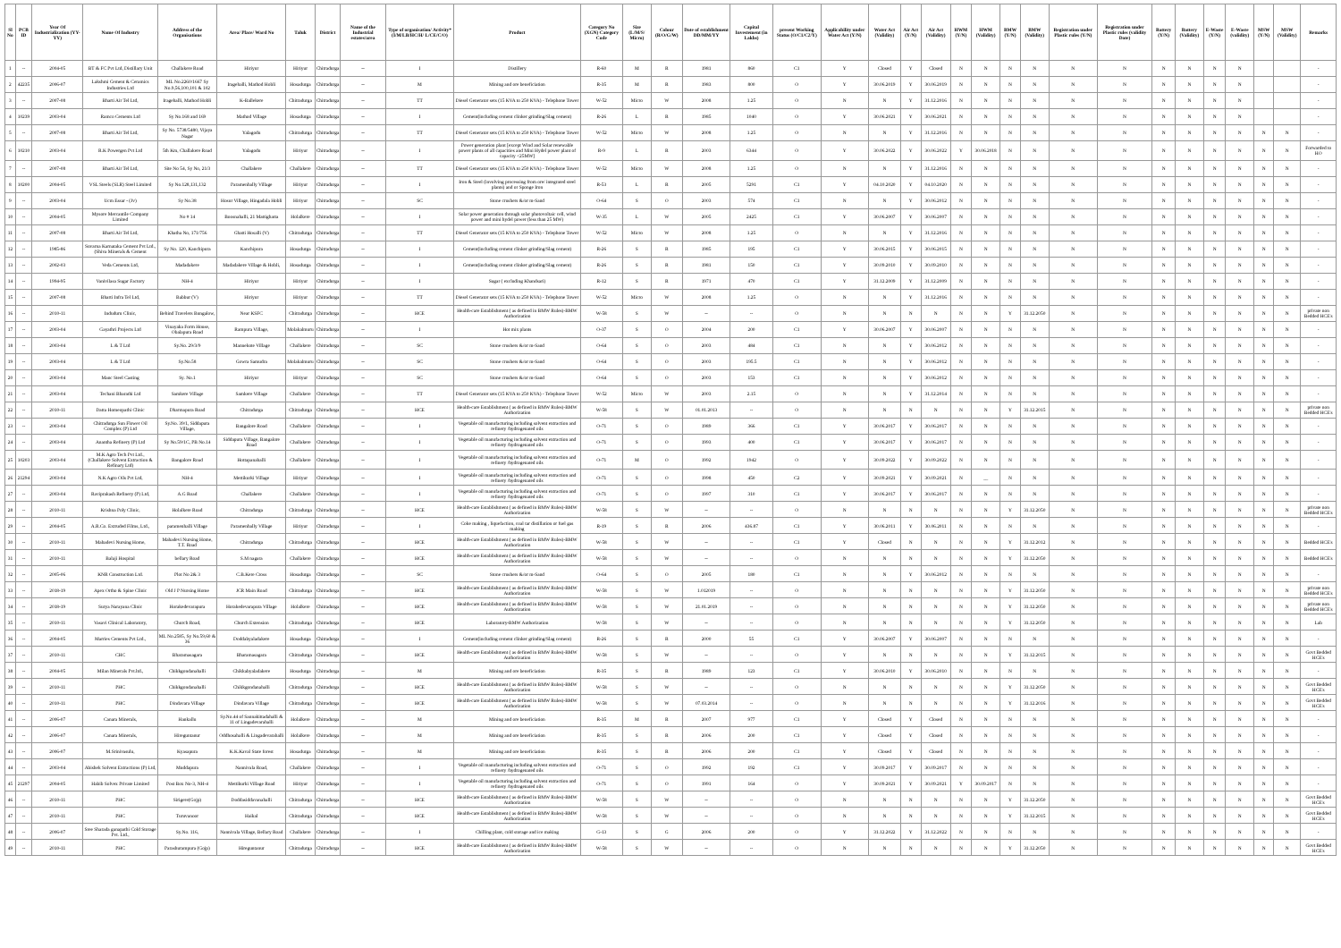| Sl No | PCB ID | Year Of Industrialization (YY-YY) | Name Of Industry | Address of the Organisations | Area/ Place/ Ward No | Taluk | District | Name of the Industrial estates/area | Type of organisation/ Activity* (I/M/LB/HC/H/ L/CE/C/O) | Product | Category No (XGN) Category Code | Size (L/M/S/ Micro) | Colour (R/O/G/W) | Date of establishment DD/MM/YY | Capital Investement (in Lakhs) | present Working Status (O/C1/C2/Y) | Applicability under Water Act (Y/N) | Water Act (Validity) | Air Act (Y/N) | Air Act (Validity) | HWM (Y/N) | HWM (Validity) | BMW (Y/N) | BMW (Validity) | Registration under Plastic rules (Y/N) | Registration under Plastic rules (validity Date) | Battery (Y/N) | Battery (Validity) | E-Waste (Y/N) | E-Waste (validity) | MSW (Y/N) | MSW (Validity) | Remarks |
| --- | --- | --- | --- | --- | --- | --- | --- | --- | --- | --- | --- | --- | --- | --- | --- | --- | --- | --- | --- | --- | --- | --- | --- | --- | --- | --- | --- | --- | --- | --- | --- | --- | --- |
| 1 | -- | 2004-05 | BT & FC Pvt Ltd, Distillary Unit | Challakere Road | Hiriyur | Hiriyur | Chitradurga | -- | I | Distillery | R-60 | M | R | 1981 | 860 | C1 | Y | Closed | Y | Closed | N | N | N | N | N | N | N | N | N | N | | | - |
| 2 | 42235 | 2006-07 | Lakshmi Cement & Ceramics Industries Ltd | ML No.2260/1667 Sy No.9,56,100,101 & 102 | Iragehalli, Mathod Hobli | Hosadurga | Chitradurga | -- | M | Mining and ore beneficiation | R-35 | M | R | 1983 | 800 | O | Y | 30.06.2019 | Y | 30.06.2019 | N | N | N | N | N | N | N | N | N | N | | | - |
| 3 | -- | 2007-08 | Bharti Air Tel Ltd, | Iragehalli, Mathod Hobli | K-Ballekere | Chitradurga | Chitradurga | -- | TT | Diesel Generator sets (15 KVA to 250 KVA) - Telephone Tower | W-52 | Micro | W | 2008 | 1.25 | O | N | N | Y | 31.12.2016 | N | N | N | N | N | N | N | N | N | N | | | - |
| 4 | 10239 | 2003-04 | Ramco Cements Ltd | Sy No.168 and 169 | Mathod Village | Hosadurga | Chitradurga | -- | I | Cement(including cement clinker grinding/Slag cement) | R-26 | L | R | 1985 | 1040 | O | Y | 30.06.2021 | Y | 30.06.2021 | N | N | N | N | N | N | N | N | N | N | | | - |
| 5 | -- | 2007-08 | Bharti Air Tel Ltd, | Sy No. 5738/5480, Vijaya Nagar | Yalagodu | Chitradurga | Chitradurga | -- | TT | Diesel Generator sets (15 KVA to 250 KVA) - Telephone Tower | W-52 | Micro | W | 2008 | 1.25 | O | N | N | Y | 31.12.2016 | N | N | N | N | N | N | N | N | N | N | N | N | - |
| 6 | 10210 | 2003-04 | R.K Powergen Pvt Ltd | 5th Km, Challakere Road | Yalagodu | Hiriyur | Chitradurga | -- | I | Power generation plant [except Wind and Solar renewable power plants of all capacities and Mini Hydel power plant of capacity <25MW] | R-9 | L | R | 2003 | 6344 | O | Y | 30.06.2022 | Y | 30.06.2022 | Y | 30.06.2018 | N | N | N | N | N | N | N | N | N | N | Forwarded to HO |
| 7 | -- | 2007-08 | Bharti Air Tel Ltd, | Site No 54, Sy No, 21/3 | Challakere | Challakere | Chitradurga | -- | TT | Diesel Generator sets (15 KVA to 250 KVA) - Telephone Tower | W-52 | Micro | W | 2008 | 1.25 | O | N | N | Y | 31.12.2016 | N | N | N | N | N | N | N | N | N | N | N | N | - |
| 8 | 10200 | 2004-05 | VSL Steels (SLR) Steel Limited | Sy No.128,131,132 | Paramenhally Village | Hiriyur | Chitradurga | -- | I | Iron & Steel (involving processing from ore/ integrated steel plants) and or Sponge Iron | R-53 | L | R | 2005 | 5291 | C1 | Y | 04.10.2020 | Y | 04.10.2020 | N | N | N | N | N | N | N | N | N | N | N | N | - |
| 9 | -- | 2003-04 | Ucm Essar - (Jv) | Sy No.38 | Hosur Village, Hingadala Hobli | Hiriyur | Chitradurga | -- | SC | Stone crushers &/or m-Sand | O-64 | S | O | 2003 | 574 | C1 | N | N | Y | 30.06.2012 | N | N | N | N | N | N | N | N | N | N | N | N | - |
| 10 | -- | 2004-05 | Mysore Mercantile Company Limited | No # 14 | Boosnahalli, 21 Mattighatta | Holalkere | Chitradurga | -- | I | Solar power generation through solar photovoltaic cell, wind power and mini hydel power (less than 25 MW) | W-35 | L | W | 2005 | 2425 | C1 | Y | 30.06.2007 | Y | 30.06.2007 | N | N | N | N | N | N | N | N | N | N | N | N | - |
| 11 | -- | 2007-08 | Bharti Air Tel Ltd, | Khatha No, 171/756 | Ghatti Hosalli (V) | Chitradurga | Chitradurga | -- | TT | Diesel Generator sets (15 KVA to 250 KVA) - Telephone Tower | W-52 | Micro | W | 2008 | 1.25 | O | N | N | Y | 31.12.2016 | N | N | N | N | N | N | N | N | N | N | N | N | - |
| 12 | -- | 1985-86 | Suvarna Karnataka Cement Pvt Ltd., (Shiva Minerals & Cement | Sy No. 120, Kanchipura | Kanchipura | Hosadurga | Chitradurga | -- | I | Cement(including cement clinker grinding/Slag cement) | R-26 | S | R | 1985 | 195 | C1 | Y | 30.06.2015 | Y | 30.06.2015 | N | N | N | N | N | N | N | N | N | N | N | N | - |
| 13 | -- | 2002-03 | Veda Cements Ltd, | Madadakere | Madadakere Village & Hobli, | Hosadurga | Chitradurga | -- | I | Cement(including cement clinker grinding/Slag cement) | R-26 | S | R | 1981 | 150 | C1 | Y | 30.09.2010 | Y | 30.09.2010 | N | N | N | N | N | N | N | N | N | N | N | N | - |
| 14 | -- | 1994-95 | Vanivilasa Sugar Factory | NH-4 | Hiriyur | Hiriyur | Chitradurga | -- | I | Sugar ( excluding Khandsari) | R-12 | S | R | 1971 | 470 | C1 | Y | 31.12.2009 | Y | 31.12.2009 | N | N | N | N | N | N | N | N | N | N | N | N | - |
| 15 | -- | 2007-08 | Bharti Infra Tel Ltd, | Babbur (V) | Hiriyur | Hiriyur | Chitradurga | -- | TT | Diesel Generator sets (15 KVA to 250 KVA) - Telephone Tower | W-52 | Micro | W | 2008 | 1.25 | O | N | N | Y | 31.12.2016 | N | N | N | N | N | N | N | N | N | N | N | N | - |
| 16 | -- | 2010-11 | Induduru Clinic, | Behind Travelers Bungalow, | Near KSFC | Chitradurga | Chitradurga | -- | HCE | Health-care Establishment ( as defined in BMW Rules)-BMW Authorization | W-58 | S | W | -- | -- | O | N | N | N | N | N | N | Y | 31.12.2050 | N | N | N | N | N | N | N | N | private non Bedded HCE's |
| 17 | -- | 2003-04 | Gayathri Projects Ltd | Vinayaka Form House, Obalapura Road | Rampura Village, | Molakalmuru | Chitradurga | -- | I | Hot mix plants | O-37 | S | O | 2004 | 200 | C1 | Y | 30.06.2007 | Y | 30.06.2007 | N | N | N | N | N | N | N | N | N | N | N | N | - |
| 18 | -- | 2003-04 | L & T Ltd | Sy.No. 29/3/9 | Mannekote Village | Challakere | Chitradurga | -- | SC | Stone crushers &/or m-Sand | O-64 | S | O | 2003 | 484 | C1 | N | N | Y | 30.06.2012 | N | N | N | N | N | N | N | N | N | N | N | N | - |
| 19 | -- | 2003-04 | L & T Ltd | Sy.No.58 | Gowra Samudra | Molakalmuru | Chitradurga | -- | SC | Stone crushers &/or m-Sand | O-64 | S | O | 2003 | 195.5 | C1 | N | N | Y | 30.06.2012 | N | N | N | N | N | N | N | N | N | N | N | N | - |
| 20 | -- | 2003-04 | Manc Steel Casting | Sy. No.1 | Hiriyur | Hiriyur | Chitradurga | -- | SC | Stone crushers &/or m-Sand | O-64 | S | O | 2003 | 153 | C1 | N | N | Y | 30.06.2012 | N | N | N | N | N | N | N | N | N | N | N | N | - |
| 21 | -- | 2003-04 | Techani Bharathi Ltd | Samkere Village | Samkere Village | Challakere | Chitradurga | -- | TT | Diesel Generator sets (15 KVA to 250 KVA) - Telephone Tower | W-52 | Micro | W | 2003 | 2.15 | O | N | N | Y | 31.12.2014 | N | N | N | N | N | N | N | N | N | N | N | N | - |
| 22 | -- | 2010-11 | Datta Homeopathi Clinic | Dharmapura Road | Chitradurga | Chitradurga | Chitradurga | -- | HCE | Health-care Establishment ( as defined in BMW Rules)-BMW Authorization | W-58 | S | W | 01.01.2013 | -- | O | N | N | N | N | N | N | Y | 31.12.2015 | N | N | N | N | N | N | N | N | private non Bedded HCE's |
| 23 | -- | 2003-04 | Chitradurga Sun Flower Oil Complex (P) Ltd | Sy.No. 39/1, Siddapura Village, | Bangalore Road | Challakere | Chitradurga | -- | I | Vegetable oil manufacturing including solvent extraction and refinery /hydrogenated oils | O-71 | S | O | 1989 | 366 | C1 | Y | 30.06.2017 | Y | 30.06.2017 | N | N | N | N | N | N | N | N | N | N | N | N | - |
| 24 | -- | 2003-04 | Anantha Refinery (P) Ltd | Sy No.59/1C, PB No.14 | Siddapura Village, Bangalore Road | Challakere | Chitradurga | -- | I | Vegetable oil manufacturing including solvent extraction and refinery /hydrogenated oils | O-71 | S | O | 1993 | 400 | C1 | Y | 30.06.2017 | Y | 30.06.2017 | N | N | N | N | N | N | N | N | N | N | N | N | - |
| 25 | 10203 | 2003-04 | M.K Agro Tech Pvt Ltd., (Challakere Solvent Extraction & Refinary Ltd) | Bangalore Road | Hottapanahalli | Challakere | Chitradurga | -- | I | Vegetable oil manufacturing including solvent extraction and refinery /hydrogenated oils | O-71 | M | O | 1992 | 1942 | O | Y | 30.09.2022 | Y | 30.09.2022 | N | N | N | N | N | N | N | N | N | N | N | N | - |
| 26 | 21294 | 2003-04 | N.K Agro Oils Pvt Ltd, | NH-4 | Mettikurki Village | Hiriyur | Chitradurga | -- | I | Vegetable oil manufacturing including solvent extraction and refinery /hydrogenated oils | O-71 | S | O | 1998 | 450 | C2 | Y | 30.09.2021 | Y | 30.09.2021 | N | __ | N | N | N | N | N | N | N | N | N | N | - |
| 27 | -- | 2003-04 | Raviprakash Refinery (P) Ltd, | A.G Road | Challakere | Challakere | Chitradurga | -- | I | Vegetable oil manufacturing including solvent extraction and refinery /hydrogenated oils | O-71 | S | O | 1997 | 310 | C1 | Y | 30.06.2017 | Y | 30.06.2017 | N | N | N | N | N | N | N | N | N | N | N | N | - |
| 28 | -- | 2010-11 | Krishna Poly Clinic, | Holalkere Road | Chitradurga | Chitradurga | Chitradurga | -- | HCE | Health-care Establishment ( as defined in BMW Rules)-BMW Authorization | W-58 | S | W | -- | -- | O | N | N | N | N | N | N | Y | 31.12.2050 | N | N | N | N | N | N | N | N | private non Bedded HCE's |
| 29 | -- | 2004-05 | A.R.Co. Extruded Films, Ltd., | paramenhalli Village | Paramenhally Village | Hiriyur | Chitradurga | -- | I | Coke making , liquefaction, coal tar distillation or fuel gas making | R-19 | S | R | 2006 | 436.87 | C1 | Y | 30.06.2011 | Y | 30.06.2011 | N | N | N | N | N | N | N | N | N | N | N | N | - |
| 30 | -- | 2010-11 | Mahadevi Nursing Home, | Mahadevi Nursing Home, T.T. Road | Chitradurga | Chitradurga | Chitradurga | -- | HCE | Health-care Establishment ( as defined in BMW Rules)-BMW Authorization | W-58 | S | W | -- | -- | C1 | Y | Closed | N | N | N | N | Y | 31.12.2012 | N | N | N | N | N | N | N | N | Bedded HCE's |
| 31 | -- | 2010-11 | Balaji Hospital | bellary Road | S.M nagara | Challakere | Chitradurga | -- | HCE | Health-care Establishment ( as defined in BMW Rules)-BMW Authorization | W-58 | S | W | -- | -- | O | N | N | N | N | N | N | Y | 31.12.2050 | N | N | N | N | N | N | N | N | Bedded HCE's |
| 32 | -- | 2005-06 | KNR Construction Ltd. | Plot No 2& 3 | C.B.Kere Cross | Hosadurga | Chitradurga | -- | SC | Stone crushers &/or m-Sand | O-64 | S | O | 2005 | 180 | C1 | N | N | Y | 30.06.2012 | N | N | N | N | N | N | N | N | N | N | N | N | - |
| 33 | -- | 2018-19 | Apex Ortho & Spine Clinic | Old J P Nursing Home | JCR Main Road | Chitradurga | Chitradurga | -- | HCE | Health-care Establishment ( as defined in BMW Rules)-BMW Authorization | W-58 | S | W | 1.012019 | -- | O | N | N | N | N | N | N | Y | 31.12.2050 | N | N | N | N | N | N | N | N | private non Bedded HCE's |
| 34 | -- | 2018-19 | Surya Narayana Clinic | Horakedevarapura | Horakedevarapura Village | Holalkere | Chitradurga | -- | HCE | Health-care Establishment ( as defined in BMW Rules)-BMW Authorization | W-58 | S | W | 21.01.2019 | -- | O | N | N | N | N | N | N | Y | 31.12.2050 | N | N | N | N | N | N | N | N | private non Bedded HCE's |
| 35 | -- | 2010-11 | Vasavi Clinical Laboratory, | Church Road, | Church Extension | Chitradurga | Chitradurga | -- | HCE | Laboratory-BMW Authorization | W-58 | S | W | -- | -- | O | N | N | N | N | N | N | Y | 31.12.2050 | N | N | N | N | N | N | N | N | Lab |
| 36 | -- | 2004-05 | Marries Cements Pvt Ltd., | ML No.2585, Sy No.59,60 & 36 | Doddabyaladakere | Hosadurga | Chitradurga | -- | I | Cement(including cement clinker grinding/Slag cement) | R-26 | S | R | 2000 | 55 | C1 | Y | 30.06.2007 | Y | 30.06.2007 | N | N | N | N | N | N | N | N | N | N | N | N | - |
| 37 | -- | 2010-11 | CHC | Bharamasagara | Bharamasagara | Chitradurga | Chitradurga | -- | HCE | Health-care Establishment ( as defined in BMW Rules)-BMW Authorization | W-58 | S | W | -- | -- | O | Y | N | N | N | N | N | Y | 31.12.2015 | N | N | N | N | N | N | N | N | Govt Bedded HCE's |
| 38 | -- | 2004-05 | Milan Minerals Pvt.ltd., | Chikkgondanahalli | Chikkabyaladakere | Hosadurga | Chitradurga | -- | M | Mining and ore beneficiation | R-35 | S | R | 1989 | 123 | C1 | Y | 30.06.2010 | Y | 30.06.2010 | N | N | N | N | N | N | N | N | N | N | N | N | - |
| 39 | -- | 2010-11 | PHC | Chikkgondanahalli | Chikkgondanahalli | Chitradurga | Chitradurga | -- | HCE | Health-care Establishment ( as defined in BMW Rules)-BMW Authorization | W-58 | S | W | -- | -- | O | N | N | N | N | N | N | Y | 31.12.2050 | N | N | N | N | N | N | N | N | Govt Bedded HCE's |
| 40 | -- | 2010-11 | PHC | Dindavara Village | Dindavara Village | Chitradurga | Chitradurga | -- | HCE | Health-care Establishment ( as defined in BMW Rules)-BMW Authorization | W-58 | S | W | 07.03.2014 | -- | O | N | N | N | N | N | N | Y | 31.12.2016 | N | N | N | N | N | N | N | N | Govt Bedded HCE's |
| 41 | -- | 2006-07 | Canara Minerals, | Hankallu | Sy.No.44 of Sannakittadahalli & 11 of Lingadevarahalli | Holalkere | Chitradurga | -- | M | Mining and ore beneficiation | R-35 | M | R | 2007 | 977 | C1 | Y | Closed | Y | Closed | N | N | N | N | N | N | N | N | N | N | N | N | - |
| 42 | -- | 2006-07 | Canara Minerals, | Hireguntanur | Oddhosahalli & Lingadevarahalli | Holalkere | Chitradurga | -- | M | Mining and ore beneficiation | R-35 | S | R | 2006 | 200 | C1 | Y | Closed | Y | Closed | N | N | N | N | N | N | N | N | N | N | N | N | - |
| 43 | -- | 2006-07 | M.Srinivasulu, | Kyasapura | K.K.Kaval State forest | Hosadurga | Chitradurga | -- | M | Mining and ore beneficiation | R-35 | S | R | 2006 | 200 | C1 | Y | Closed | Y | Closed | N | N | N | N | N | N | N | N | N | N | N | N | - |
| 44 | -- | 2003-04 | Abishek Solvent Extractions (P) Ltd, | Muddapura | Nannivala Road, | Challakere | Chitradurga | -- | I | Vegetable oil manufacturing including solvent extraction and refinery /hydrogenated oils | O-71 | S | O | 1992 | 192 | C1 | Y | 30.09.2017 | Y | 30.09.2017 | N | N | N | N | N | N | N | N | N | N | N | N | - |
| 45 | 21297 | 2004-05 | Habib Solvex Private Limited | Post Box No-3, NH-4 | Mettikurki Village Road | Hiriyur | Chitradurga | -- | I | Vegetable oil manufacturing including solvent extraction and refinery /hydrogenated oils | O-71 | S | O | 1991 | 164 | O | Y | 30.09.2021 | Y | 30.09.2021 | Y | 30.09.2017 | N | N | N | N | N | N | N | N | N | N | - |
| 46 | -- | 2010-11 | PHC | Sirigere(Gojp) | Doddasiddavanahalli | Chitradurga | Chitradurga | -- | HCE | Health-care Establishment ( as defined in BMW Rules)-BMW Authorization | W-58 | S | W | -- | -- | O | N | N | N | N | N | N | Y | 31.12.2050 | N | N | N | N | N | N | N | N | Govt Bedded HCE's |
| 47 | -- | 2010-11 | PHC | Turuvanoor | Haikal | Chitradurga | Chitradurga | -- | HCE | Health-care Establishment ( as defined in BMW Rules)-BMW Authorization | W-58 | S | W | -- | -- | O | N | N | N | N | N | N | Y | 31.12.2015 | N | N | N | N | N | N | N | N | Govt Bedded HCE's |
| 48 | -- | 2006-07 | Sree Sharada ganapathi Cold Storage Pvt. Ltd., | Sy.No. 116, | Nannivala Village, Bellary Road | Challakere | Chitradurga | -- | I | Chilling plant, cold storage and ice making | G-13 | S | G | 2006 | 200 | O | Y | 31.12.2022 | Y | 31.12.2022 | N | N | N | N | N | N | N | N | N | N | N | N | - |
| 49 | -- | 2010-11 | PHC | Parashurampura (Gojp) | Hireguntanur | Chitradurga | Chitradurga | -- | HCE | Health-care Establishment ( as defined in BMW Rules)-BMW Authorization | W-58 | S | W | -- | -- | O | N | N | N | N | N | N | Y | 31.12.2050 | N | N | N | N | N | N | N | N | Govt Bedded HCE's |